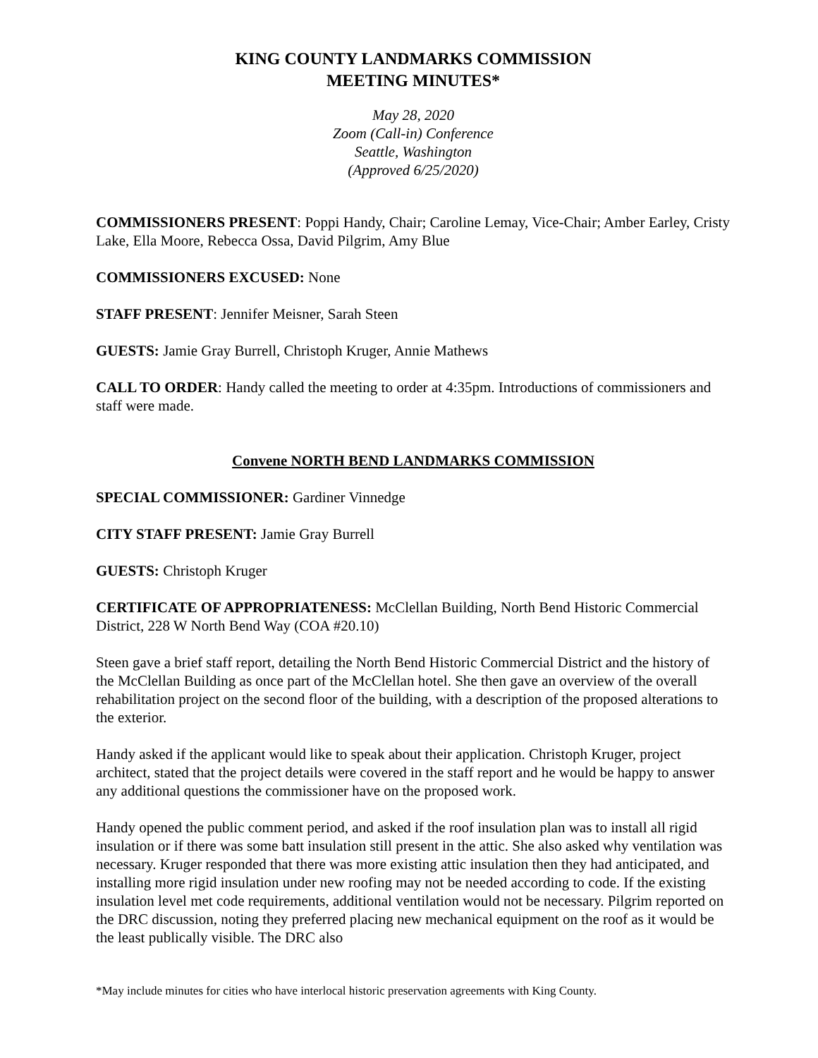KING COUNTY LANDMARKS COMMISSION
MEETING MINUTES*
May 28, 2020
Zoom (Call-in) Conference
Seattle, Washington
(Approved 6/25/2020)
COMMISSIONERS PRESENT: Poppi Handy, Chair; Caroline Lemay, Vice-Chair; Amber Earley, Cristy Lake, Ella Moore, Rebecca Ossa, David Pilgrim, Amy Blue
COMMISSIONERS EXCUSED: None
STAFF PRESENT: Jennifer Meisner, Sarah Steen
GUESTS: Jamie Gray Burrell, Christoph Kruger, Annie Mathews
CALL TO ORDER: Handy called the meeting to order at 4:35pm. Introductions of commissioners and staff were made.
Convene NORTH BEND LANDMARKS COMMISSION
SPECIAL COMMISSIONER: Gardiner Vinnedge
CITY STAFF PRESENT: Jamie Gray Burrell
GUESTS: Christoph Kruger
CERTIFICATE OF APPROPRIATENESS: McClellan Building, North Bend Historic Commercial District, 228 W North Bend Way (COA #20.10)
Steen gave a brief staff report, detailing the North Bend Historic Commercial District and the history of the McClellan Building as once part of the McClellan hotel. She then gave an overview of the overall rehabilitation project on the second floor of the building, with a description of the proposed alterations to the exterior.
Handy asked if the applicant would like to speak about their application. Christoph Kruger, project architect, stated that the project details were covered in the staff report and he would be happy to answer any additional questions the commissioner have on the proposed work.
Handy opened the public comment period, and asked if the roof insulation plan was to install all rigid insulation or if there was some batt insulation still present in the attic. She also asked why ventilation was necessary. Kruger responded that there was more existing attic insulation then they had anticipated, and installing more rigid insulation under new roofing may not be needed according to code. If the existing insulation level met code requirements, additional ventilation would not be necessary. Pilgrim reported on the DRC discussion, noting they preferred placing new mechanical equipment on the roof as it would be the least publically visible. The DRC also
*May include minutes for cities who have interlocal historic preservation agreements with King County.